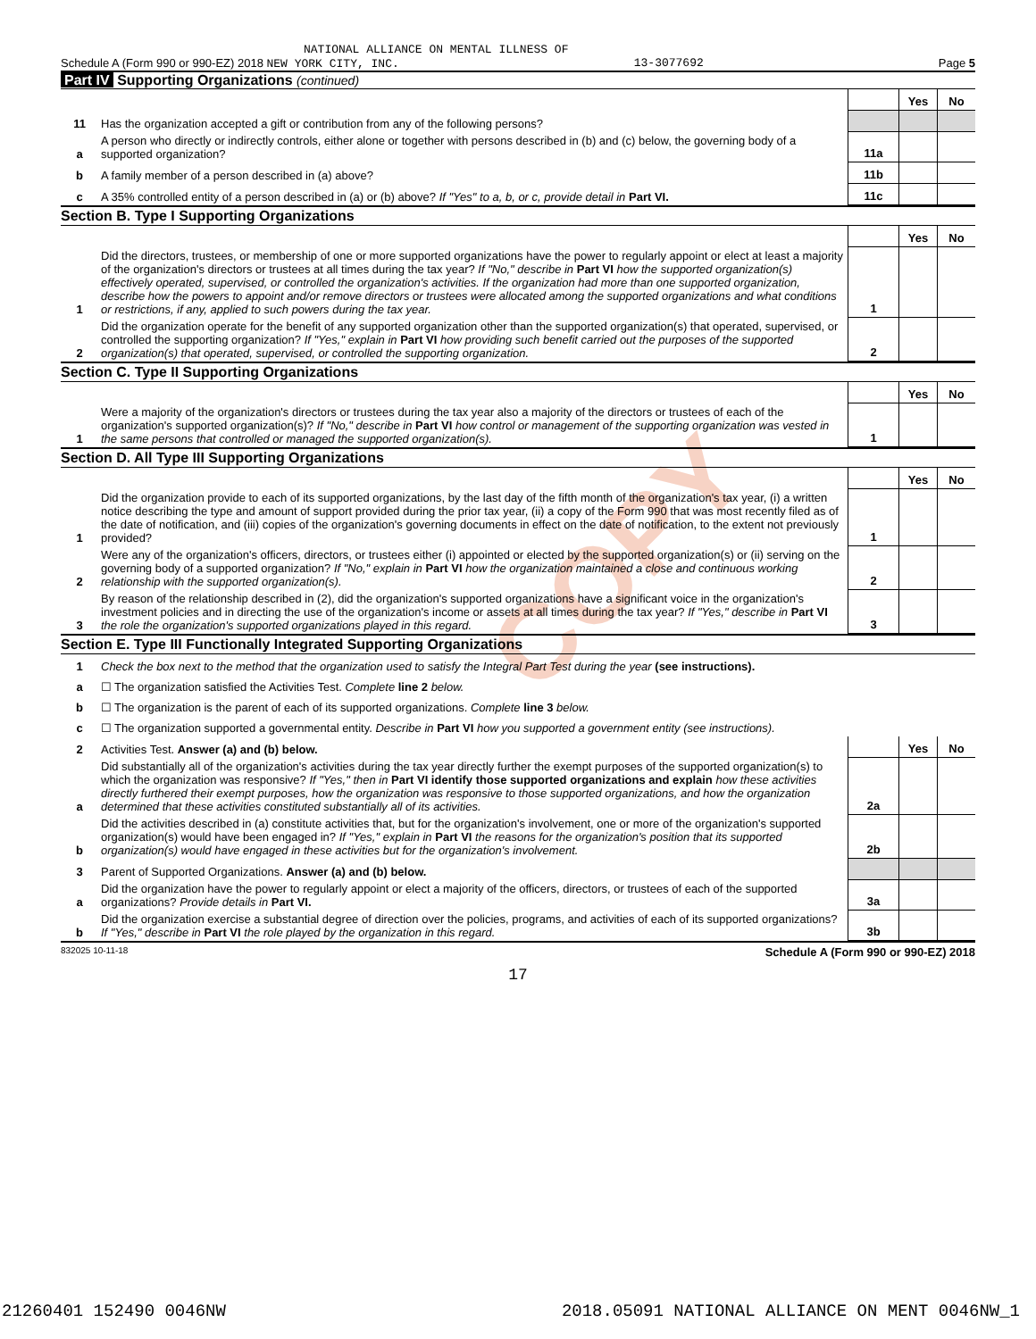COPY
NATIONAL ALLIANCE ON MENTAL ILLNESS OF
Schedule A (Form 990 or 990-EZ) 2018 NEW YORK CITY, INC. 13-3077692 Page 5
Part IV Supporting Organizations (continued)
| | | | Yes | No |
| 11 | Has the organization accepted a gift or contribution from any of the following persons? | | | |
| a | A person who directly or indirectly controls, either alone or together with persons described in (b) and (c) below, the governing body of a supported organization? | 11a | | |
| b | A family member of a person described in (a) above? | 11b | | |
| c | A 35% controlled entity of a person described in (a) or (b) above? If "Yes" to a, b, or c, provide detail in Part VI. | 11c | | |
Section B. Type I Supporting Organizations
| | | | Yes | No |
| 1 | Did the directors, trustees, or membership of one or more supported organizations have the power to regularly appoint or elect at least a majority of the organization's directors or trustees at all times during the tax year? If "No," describe in Part VI how the supported organization(s) effectively operated, supervised, or controlled the organization's activities. If the organization had more than one supported organization, describe how the powers to appoint and/or remove directors or trustees were allocated among the supported organizations and what conditions or restrictions, if any, applied to such powers during the tax year. | 1 | | |
| 2 | Did the organization operate for the benefit of any supported organization other than the supported organization(s) that operated, supervised, or controlled the supporting organization? If "Yes," explain in Part VI how providing such benefit carried out the purposes of the supported organization(s) that operated, supervised, or controlled the supporting organization. | 2 | | |
Section C. Type II Supporting Organizations
| | | | Yes | No |
| 1 | Were a majority of the organization's directors or trustees during the tax year also a majority of the directors or trustees of each of the organization's supported organization(s)? If "No," describe in Part VI how control or management of the supporting organization was vested in the same persons that controlled or managed the supported organization(s). | 1 | | |
Section D. All Type III Supporting Organizations
| | | | Yes | No |
| 1 | Did the organization provide to each of its supported organizations, by the last day of the fifth month of the organization's tax year, (i) a written notice describing the type and amount of support provided during the prior tax year, (ii) a copy of the Form 990 that was most recently filed as of the date of notification, and (iii) copies of the organization's governing documents in effect on the date of notification, to the extent not previously provided? | 1 | | |
| 2 | Were any of the organization's officers, directors, or trustees either (i) appointed or elected by the supported organization(s) or (ii) serving on the governing body of a supported organization? If "No," explain in Part VI how the organization maintained a close and continuous working relationship with the supported organization(s). | 2 | | |
| 3 | By reason of the relationship described in (2), did the organization's supported organizations have a significant voice in the organization's investment policies and in directing the use of the organization's income or assets at all times during the tax year? If "Yes," describe in Part VI the role the organization's supported organizations played in this regard. | 3 | | |
Section E. Type III Functionally Integrated Supporting Organizations
| 1 | Check the box next to the method that the organization used to satisfy the Integral Part Test during the year (see instructions). | | | |
| a | ☐ The organization satisfied the Activities Test. Complete line 2 below. | | | |
| b | ☐ The organization is the parent of each of its supported organizations. Complete line 3 below. | | | |
| c | ☐ The organization supported a governmental entity. Describe in Part VI how you supported a government entity (see instructions). | | | |
| 2 | Activities Test. Answer (a) and (b) below. | | Yes | No |
| a | Did substantially all of the organization's activities during the tax year directly further the exempt purposes of the supported organization(s) to which the organization was responsive? If "Yes," then in Part VI identify those supported organizations and explain how these activities directly furthered their exempt purposes, how the organization was responsive to those supported organizations, and how the organization determined that these activities constituted substantially all of its activities. | 2a | | |
| b | Did the activities described in (a) constitute activities that, but for the organization's involvement, one or more of the organization's supported organization(s) would have been engaged in? If "Yes," explain in Part VI the reasons for the organization's position that its supported organization(s) would have engaged in these activities but for the organization's involvement. | 2b | | |
| 3 | Parent of Supported Organizations. Answer (a) and (b) below. | | | |
| a | Did the organization have the power to regularly appoint or elect a majority of the officers, directors, or trustees of each of the supported organizations? Provide details in Part VI. | 3a | | |
| b | Did the organization exercise a substantial degree of direction over the policies, programs, and activities of each of its supported organizations? If "Yes," describe in Part VI the role played by the organization in this regard. | 3b | | |
832025 10-11-18 Schedule A (Form 990 or 990-EZ) 2018
17
21260401 152490 0046NW 2018.05091 NATIONAL ALLIANCE ON MENT 0046NW_1